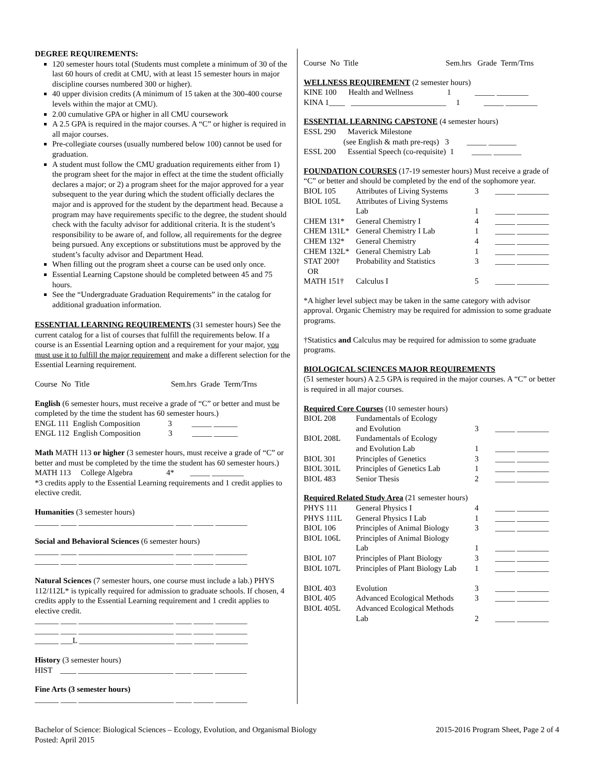DEGREE REQUIREMENTS:
120 semester hours total (Students must complete a minimum of 30 of the last 60 hours of credit at CMU, with at least 15 semester hours in major discipline courses numbered 300 or higher).
40 upper division credits (A minimum of 15 taken at the 300-400 course levels within the major at CMU).
2.00 cumulative GPA or higher in all CMU coursework
A 2.5 GPA is required in the major courses. A “C” or higher is required in all major courses.
Pre-collegiate courses (usually numbered below 100) cannot be used for graduation.
A student must follow the CMU graduation requirements either from 1) the program sheet for the major in effect at the time the student officially declares a major; or 2) a program sheet for the major approved for a year subsequent to the year during which the student officially declares the major and is approved for the student by the department head. Because a program may have requirements specific to the degree, the student should check with the faculty advisor for additional criteria. It is the student’s responsibility to be aware of, and follow, all requirements for the degree being pursued. Any exceptions or substitutions must be approved by the student’s faculty advisor and Department Head.
When filling out the program sheet a course can be used only once.
Essential Learning Capstone should be completed between 45 and 75 hours.
See the “Undergraduate Graduation Requirements” in the catalog for additional graduation information.
ESSENTIAL LEARNING REQUIREMENTS (31 semester hours) See the current catalog for a list of courses that fulfill the requirements below. If a course is an Essential Learning option and a requirement for your major, you must use it to fulfill the major requirement and make a different selection for the Essential Learning requirement.
Course No Title Sem.hrs Grade Term/Trns
English (6 semester hours, must receive a grade of “C” or better and must be completed by the time the student has 60 semester hours.)
ENGL 111 English Composition 3 _____ ______
ENGL 112 English Composition 3 _____ ______
Math MATH 113 or higher (3 semester hours, must receive a grade of “C” or better and must be completed by the time the student has 60 semester hours.)
MATH 113 College Algebra 4* _____ ________
*3 credits apply to the Essential Learning requirements and 1 credit applies to elective credit.
Humanities (3 semester hours)
______ ____ ________________________ ____ _____ ________
Social and Behavioral Sciences (6 semester hours)
______ ____ ________________________ ____ _____ ________
______ ____ ________________________ ____ _____ ________
Natural Sciences (7 semester hours, one course must include a lab.) PHYS 112/112L* is typically required for admission to graduate schools. If chosen, 4 credits apply to the Essential Learning requirement and 1 credit applies to elective credit.
______ ____ ________________________ ____ _____ ________
______ ____ ________________________ ____ _____ ________
______ ___L ________________________ ____ _____ ________
History (3 semester hours)
HIST ____ ________________________ ____ _____ ________
Fine Arts (3 semester hours)
______ ____ ________________________ ____ _____ ________
Course No Title Sem.hrs Grade Term/Trns
WELLNESS REQUIREMENT (2 semester hours)
KINE 100 Health and Wellness 1 _____ ________
KINA 1____ ________________________ 1 _____ ________
ESSENTIAL LEARNING CAPSTONE (4 semester hours)
ESSL 290 Maverick Milestone
(see English & math pre-reqs) 3 _____ _______
ESSL 200 Essential Speech (co-requisite) 1 _____ _______
FOUNDATION COURSES (17-19 semester hours) Must receive a grade of “C” or better and should be completed by the end of the sophomore year.
| BIOL 105 | Attributes of Living Systems | 3 | _____ ________ |
| BIOL 105L | Attributes of Living Systems Lab | 1 | _____ ________ |
| CHEM 131* | General Chemistry I | 4 | _____ ________ |
| CHEM 131L* | General Chemistry I Lab | 1 | _____ ________ |
| CHEM 132* | General Chemistry | 4 | _____ ________ |
| CHEM 132L* | General Chemistry Lab | 1 | _____ ________ |
| STAT 200† OR | Probability and Statistics | 3 | _____ ________ |
| MATH 151† | Calculus I | 5 | _____ ________ |
*A higher level subject may be taken in the same category with advisor approval. Organic Chemistry may be required for admission to some graduate programs.
†Statistics and Calculus may be required for admission to some graduate programs.
BIOLOGICAL SCIENCES MAJOR REQUIREMENTS
(51 semester hours) A 2.5 GPA is required in the major courses. A “C” or better is required in all major courses.
Required Core Courses
(10 semester hours)
| BIOL 208 | Fundamentals of Ecology and Evolution | 3 | _____ ________ |
| BIOL 208L | Fundamentals of Ecology and Evolution Lab | 1 | _____ ________ |
| BIOL 301 | Principles of Genetics | 3 | _____ ________ |
| BIOL 301L | Principles of Genetics Lab | 1 | _____ ________ |
| BIOL 483 | Senior Thesis | 2 | _____ ________ |
Required Related Study Area
(21 semester hours)
| PHYS 111 | General Physics I | 4 | _____ ________ |
| PHYS 111L | General Physics I Lab | 1 | _____ ________ |
| BIOL 106 | Principles of Animal Biology | 3 | _____ ________ |
| BIOL 106L | Principles of Animal Biology Lab | 1 | _____ ________ |
| BIOL 107 | Principles of Plant Biology | 3 | _____ ________ |
| BIOL 107L | Principles of Plant Biology Lab | 1 | _____ ________ |
| BIOL 403 | Evolution | 3 | _____ ________ |
| BIOL 405 | Advanced Ecological Methods | 3 | _____ ________ |
| BIOL 405L | Advanced Ecological Methods Lab | 2 | _____ ________ |
Bachelor of Science: Biological Sciences – Ecology, Evolution, and Organismal Biology
Posted: April 2015
2015-2016 Program Sheet, Page 2 of 4